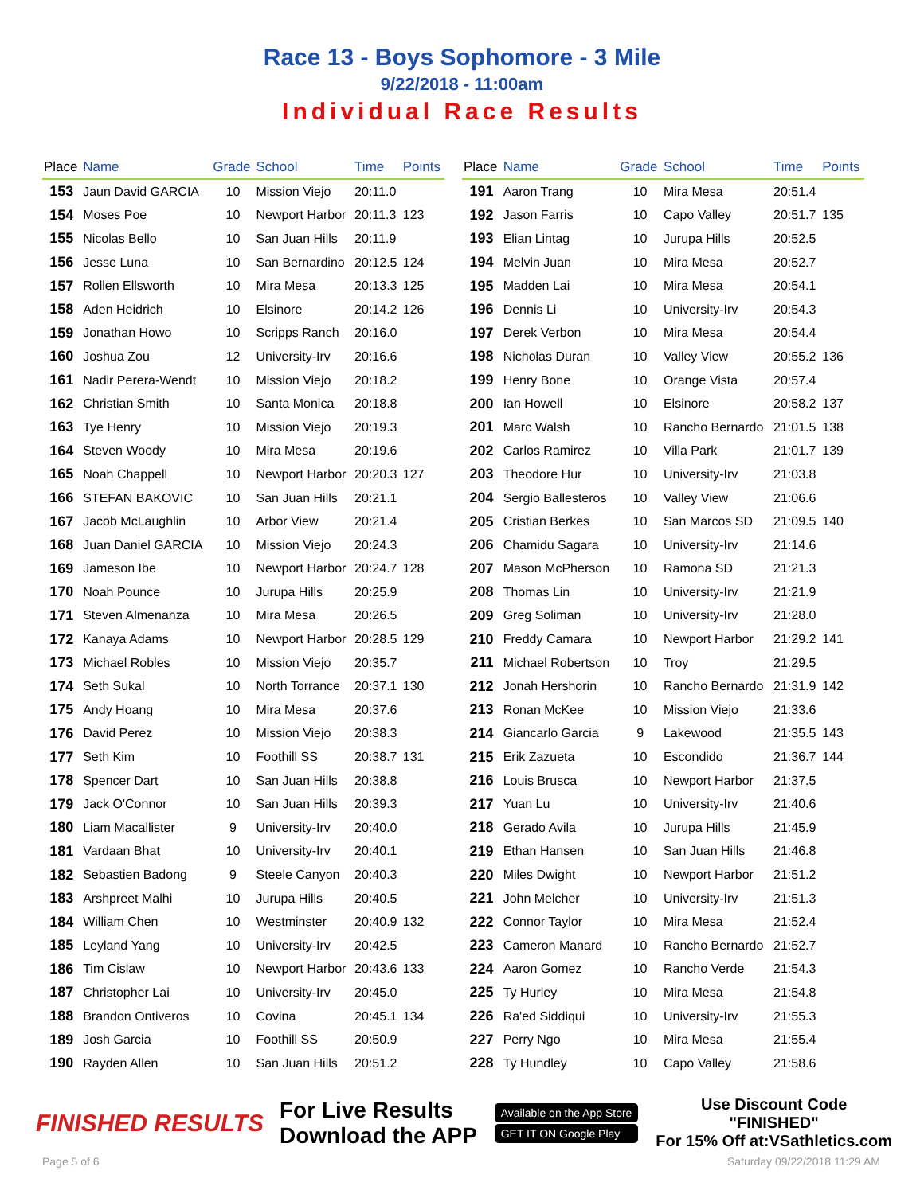Race 13 - Boys Sophomore - 3 Mile
9/22/2018 - 11:00am
Individual Race Results
| Place | Name | Grade | School | Time | Points |
| --- | --- | --- | --- | --- | --- |
| 153 | Jaun David GARCIA | 10 | Mission Viejo | 20:11.0 | |
| 154 | Moses Poe | 10 | Newport Harbor | 20:11.3 | 123 |
| 155 | Nicolas Bello | 10 | San Juan Hills | 20:11.9 | |
| 156 | Jesse Luna | 10 | San Bernardino | 20:12.5 | 124 |
| 157 | Rollen Ellsworth | 10 | Mira Mesa | 20:13.3 | 125 |
| 158 | Aden Heidrich | 10 | Elsinore | 20:14.2 | 126 |
| 159 | Jonathan Howo | 10 | Scripps Ranch | 20:16.0 | |
| 160 | Joshua Zou | 12 | University-Irv | 20:16.6 | |
| 161 | Nadir Perera-Wendt | 10 | Mission Viejo | 20:18.2 | |
| 162 | Christian Smith | 10 | Santa Monica | 20:18.8 | |
| 163 | Tye Henry | 10 | Mission Viejo | 20:19.3 | |
| 164 | Steven Woody | 10 | Mira Mesa | 20:19.6 | |
| 165 | Noah Chappell | 10 | Newport Harbor | 20:20.3 | 127 |
| 166 | STEFAN BAKOVIC | 10 | San Juan Hills | 20:21.1 | |
| 167 | Jacob McLaughlin | 10 | Arbor View | 20:21.4 | |
| 168 | Juan Daniel GARCIA | 10 | Mission Viejo | 20:24.3 | |
| 169 | Jameson Ibe | 10 | Newport Harbor | 20:24.7 | 128 |
| 170 | Noah Pounce | 10 | Jurupa Hills | 20:25.9 | |
| 171 | Steven Almenanza | 10 | Mira Mesa | 20:26.5 | |
| 172 | Kanaya Adams | 10 | Newport Harbor | 20:28.5 | 129 |
| 173 | Michael Robles | 10 | Mission Viejo | 20:35.7 | |
| 174 | Seth Sukal | 10 | North Torrance | 20:37.1 | 130 |
| 175 | Andy Hoang | 10 | Mira Mesa | 20:37.6 | |
| 176 | David Perez | 10 | Mission Viejo | 20:38.3 | |
| 177 | Seth Kim | 10 | Foothill SS | 20:38.7 | 131 |
| 178 | Spencer Dart | 10 | San Juan Hills | 20:38.8 | |
| 179 | Jack O'Connor | 10 | San Juan Hills | 20:39.3 | |
| 180 | Liam Macallister | 9 | University-Irv | 20:40.0 | |
| 181 | Vardaan Bhat | 10 | University-Irv | 20:40.1 | |
| 182 | Sebastien Badong | 9 | Steele Canyon | 20:40.3 | |
| 183 | Arshpreet Malhi | 10 | Jurupa Hills | 20:40.5 | |
| 184 | William Chen | 10 | Westminster | 20:40.9 | 132 |
| 185 | Leyland Yang | 10 | University-Irv | 20:42.5 | |
| 186 | Tim Cislaw | 10 | Newport Harbor | 20:43.6 | 133 |
| 187 | Christopher Lai | 10 | University-Irv | 20:45.0 | |
| 188 | Brandon Ontiveros | 10 | Covina | 20:45.1 | 134 |
| 189 | Josh Garcia | 10 | Foothill SS | 20:50.9 | |
| 190 | Rayden Allen | 10 | San Juan Hills | 20:51.2 | |
| Place | Name | Grade | School | Time | Points |
| --- | --- | --- | --- | --- | --- |
| 191 | Aaron Trang | 10 | Mira Mesa | 20:51.4 | |
| 192 | Jason Farris | 10 | Capo Valley | 20:51.7 | 135 |
| 193 | Elian Lintag | 10 | Jurupa Hills | 20:52.5 | |
| 194 | Melvin Juan | 10 | Mira Mesa | 20:52.7 | |
| 195 | Madden Lai | 10 | Mira Mesa | 20:54.1 | |
| 196 | Dennis Li | 10 | University-Irv | 20:54.3 | |
| 197 | Derek Verbon | 10 | Mira Mesa | 20:54.4 | |
| 198 | Nicholas Duran | 10 | Valley View | 20:55.2 | 136 |
| 199 | Henry Bone | 10 | Orange Vista | 20:57.4 | |
| 200 | Ian Howell | 10 | Elsinore | 20:58.2 | 137 |
| 201 | Marc Walsh | 10 | Rancho Bernardo | 21:01.5 | 138 |
| 202 | Carlos Ramirez | 10 | Villa Park | 21:01.7 | 139 |
| 203 | Theodore Hur | 10 | University-Irv | 21:03.8 | |
| 204 | Sergio Ballesteros | 10 | Valley View | 21:06.6 | |
| 205 | Cristian Berkes | 10 | San Marcos SD | 21:09.5 | 140 |
| 206 | Chamidu Sagara | 10 | University-Irv | 21:14.6 | |
| 207 | Mason McPherson | 10 | Ramona SD | 21:21.3 | |
| 208 | Thomas Lin | 10 | University-Irv | 21:21.9 | |
| 209 | Greg Soliman | 10 | University-Irv | 21:28.0 | |
| 210 | Freddy Camara | 10 | Newport Harbor | 21:29.2 | 141 |
| 211 | Michael Robertson | 10 | Troy | 21:29.5 | |
| 212 | Jonah Hershorin | 10 | Rancho Bernardo | 21:31.9 | 142 |
| 213 | Ronan McKee | 10 | Mission Viejo | 21:33.6 | |
| 214 | Giancarlo Garcia | 9 | Lakewood | 21:35.5 | 143 |
| 215 | Erik Zazueta | 10 | Escondido | 21:36.7 | 144 |
| 216 | Louis Brusca | 10 | Newport Harbor | 21:37.5 | |
| 217 | Yuan Lu | 10 | University-Irv | 21:40.6 | |
| 218 | Gerado Avila | 10 | Jurupa Hills | 21:45.9 | |
| 219 | Ethan Hansen | 10 | San Juan Hills | 21:46.8 | |
| 220 | Miles Dwight | 10 | Newport Harbor | 21:51.2 | |
| 221 | John Melcher | 10 | University-Irv | 21:51.3 | |
| 222 | Connor Taylor | 10 | Mira Mesa | 21:52.4 | |
| 223 | Cameron Manard | 10 | Rancho Bernardo | 21:52.7 | |
| 224 | Aaron Gomez | 10 | Rancho Verde | 21:54.3 | |
| 225 | Ty Hurley | 10 | Mira Mesa | 21:54.8 | |
| 226 | Ra'ed Siddiqui | 10 | University-Irv | 21:55.3 | |
| 227 | Perry Ngo | 10 | Mira Mesa | 21:55.4 | |
| 228 | Ty Hundley | 10 | Capo Valley | 21:58.6 | |
FINISHED RESULTS
For Live Results
Download the APP
Available on the App Store
GET IT ON Google Play
Use Discount Code
"FINISHED"
For 15% Off at:VSathletics.com
Page 5 of 6 Saturday 09/22/2018 11:29 AM